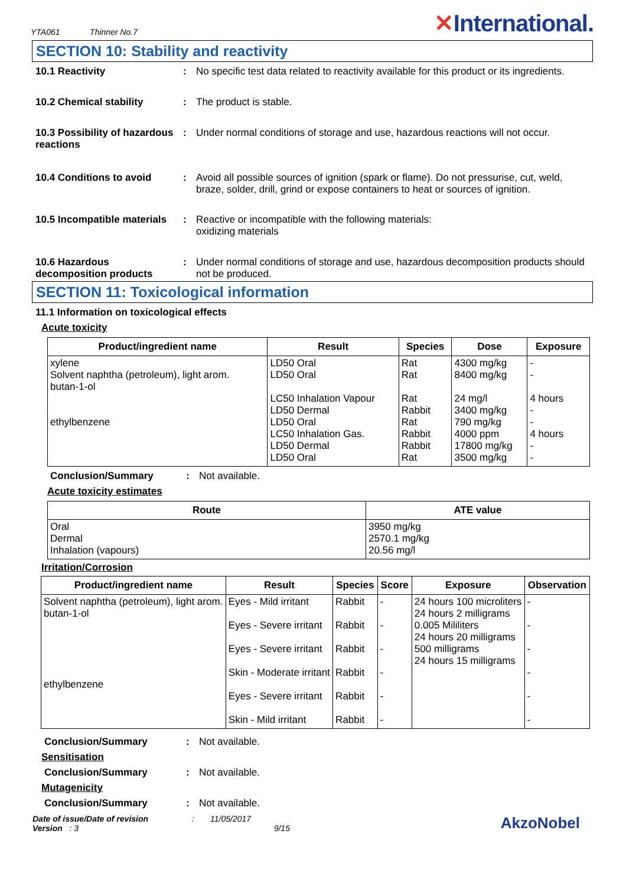YTA061 Thinner No.7
✕International.
SECTION 10: Stability and reactivity
10.1 Reactivity : No specific test data related to reactivity available for this product or its ingredients.
10.2 Chemical stability : The product is stable.
10.3 Possibility of hazardous reactions
: Under normal conditions of storage and use, hazardous reactions will not occur.
10.4 Conditions to avoid : Avoid all possible sources of ignition (spark or flame). Do not pressurise, cut, weld, braze, solder, drill, grind or expose containers to heat or sources of ignition.
10.5 Incompatible materials
: Reactive or incompatible with the following materials:
oxidizing materials
10.6 Hazardous decomposition products
: Under normal conditions of storage and use, hazardous decomposition products should not be produced.
SECTION 11: Toxicological information
11.1 Information on toxicological effects
Acute toxicity
| Product/ingredient name | Result | Species | Dose | Exposure |
| --- | --- | --- | --- | --- |
| xylene Solvent naphtha (petroleum), light arom. butan-1-ol ethylbenzene | LD50 Oral LD50 Oral LC50 Inhalation Vapour LD50 Dermal LD50 Oral LC50 Inhalation Gas. LD50 Dermal LD50 Oral | Rat Rat Rat Rabbit Rat Rabbit Rabbit Rat | 4300 mg/kg 8400 mg/kg 24 mg/l 3400 mg/kg 790 mg/kg 4000 ppm 17800 mg/kg 3500 mg/kg | - - 4 hours - - 4 hours - - |
Conclusion/Summary : Not available.
Acute toxicity estimates
| Route | ATE value |
| --- | --- |
| Oral Dermal Inhalation (vapours) | 3950 mg/kg 2570.1 mg/kg 20.56 mg/l |
Irritation/Corrosion
| Product/ingredient name | Result | Species | Score | Exposure | Observation |
| --- | --- | --- | --- | --- | --- |
| Solvent naphtha (petroleum), light arom. butan-1-ol ethylbenzene | Eyes - Mild irritant Eyes - Severe irritant Eyes - Severe irritant Skin - Moderate irritant Eyes - Severe irritant Skin - Mild irritant | Rabbit Rabbit Rabbit Rabbit Rabbit Rabbit | - - - - - - | 24 hours 100 microliters 24 hours 2 milligrams 0.005 Mililiters 24 hours 20 milligrams 500 milligrams 24 hours 15 milligrams | - - - - - - |
Conclusion/Summary : Not available.
Sensitisation
Conclusion/Summary : Not available.
Mutagenicity
Conclusion/Summary : Not available.
Date of issue/Date of revision : 11/05/2017
Version : 3 9/15
AkzoNobel